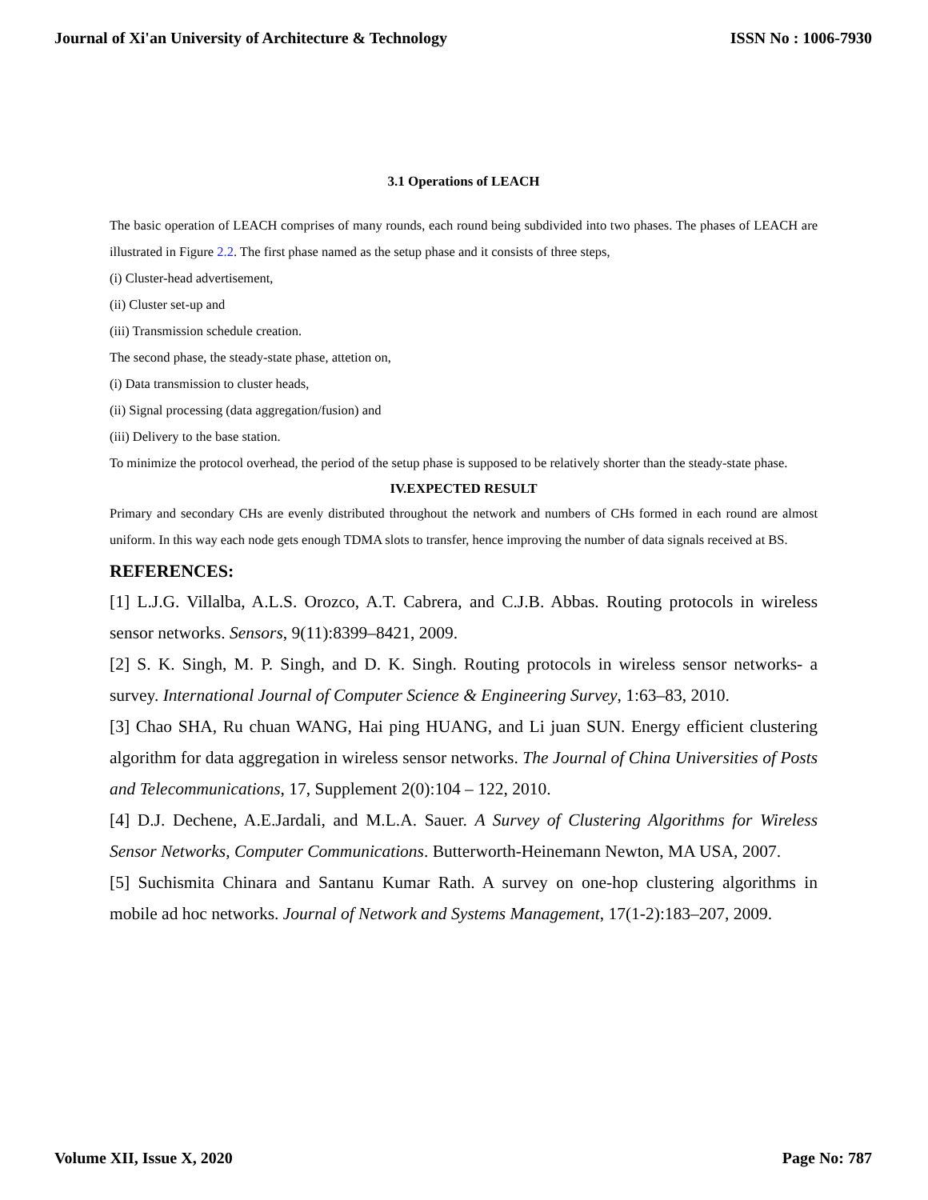Journal of Xi'an University of Architecture & Technology ISSN No : 1006-7930
3.1 Operations of LEACH
The basic operation of LEACH comprises of many rounds, each round being subdivided into two phases. The phases of LEACH are illustrated in Figure 2.2. The first phase named as the setup phase and it consists of three steps,
(i) Cluster-head advertisement,
(ii) Cluster set-up and
(iii) Transmission schedule creation.
The second phase, the steady-state phase, attetion on,
(i) Data transmission to cluster heads,
(ii) Signal processing (data aggregation/fusion) and
(iii) Delivery to the base station.
To minimize the protocol overhead, the period of the setup phase is supposed to be relatively shorter than the steady-state phase.
IV.EXPECTED RESULT
Primary and secondary CHs are evenly distributed throughout the network and numbers of CHs formed in each round are almost uniform. In this way each node gets enough TDMA slots to transfer, hence improving the number of data signals received at BS.
REFERENCES:
[1] L.J.G. Villalba, A.L.S. Orozco, A.T. Cabrera, and C.J.B. Abbas. Routing protocols in wireless sensor networks. Sensors, 9(11):8399–8421, 2009.
[2] S. K. Singh, M. P. Singh, and D. K. Singh. Routing protocols in wireless sensor networks- a survey. International Journal of Computer Science & Engineering Survey, 1:63–83, 2010.
[3] Chao SHA, Ru chuan WANG, Hai ping HUANG, and Li juan SUN. Energy efficient clustering algorithm for data aggregation in wireless sensor networks. The Journal of China Universities of Posts and Telecommunications, 17, Supplement 2(0):104 – 122, 2010.
[4] D.J. Dechene, A.E.Jardali, and M.L.A. Sauer. A Survey of Clustering Algorithms for Wireless Sensor Networks, Computer Communications. Butterworth-Heinemann Newton, MA USA, 2007.
[5] Suchismita Chinara and Santanu Kumar Rath. A survey on one-hop clustering algorithms in mobile ad hoc networks. Journal of Network and Systems Management, 17(1-2):183–207, 2009.
Volume XII, Issue X, 2020 Page No: 787